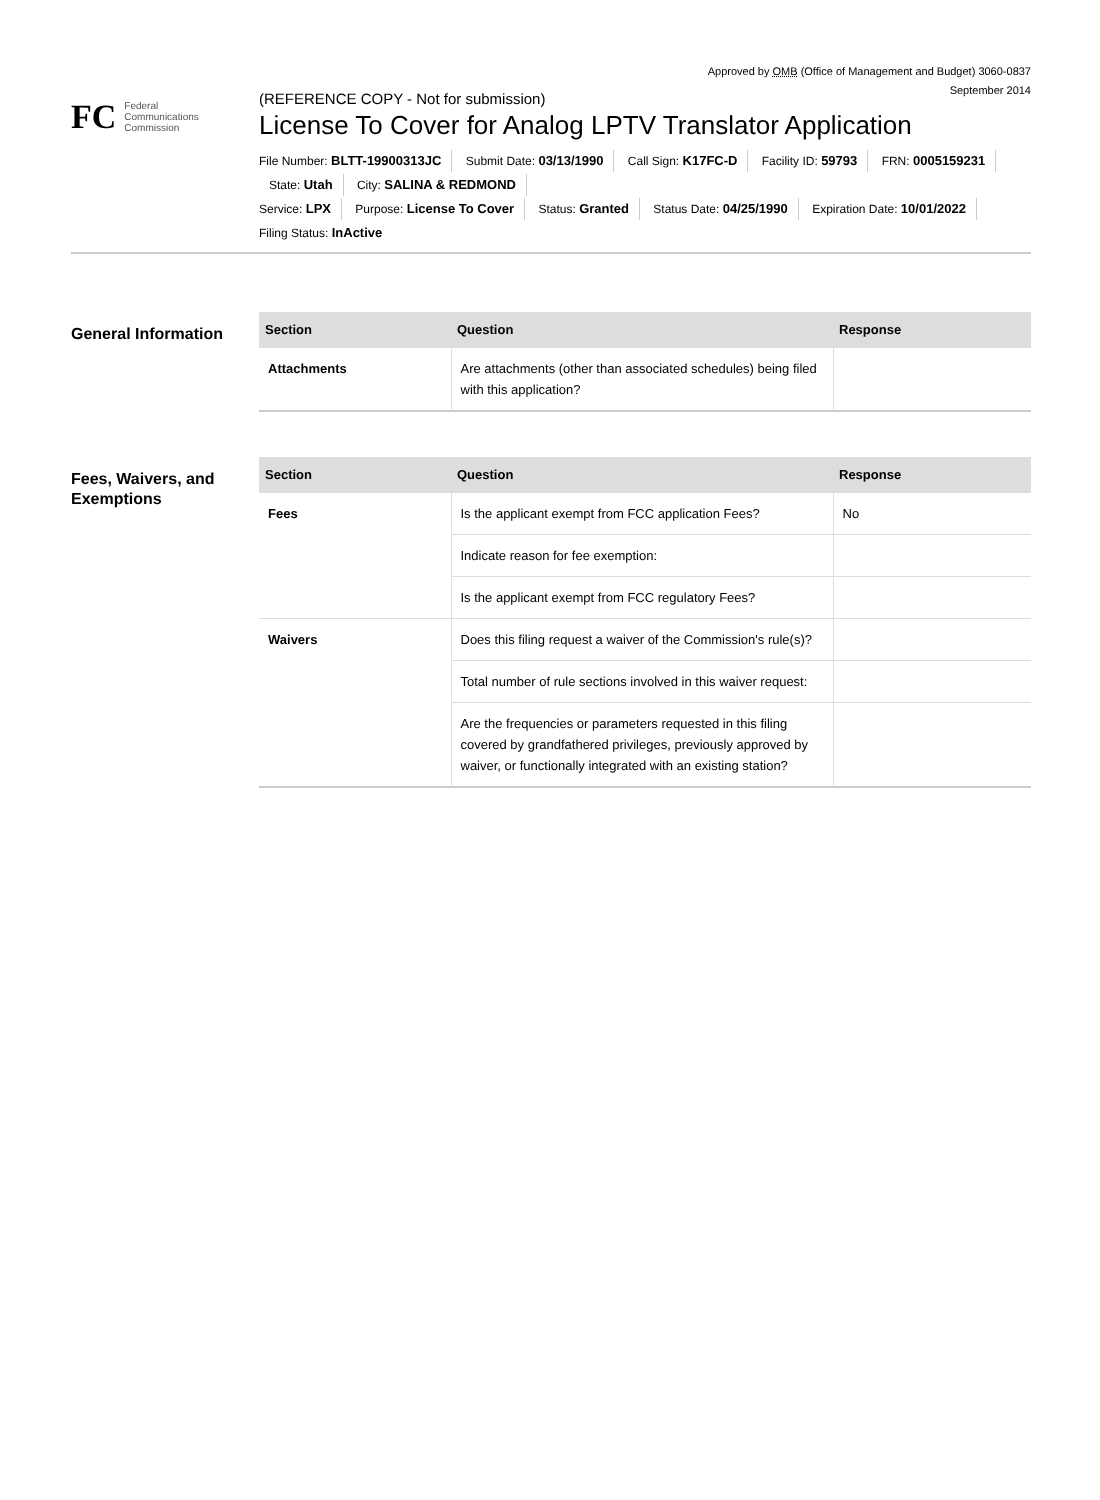Approved by OMB (Office of Management and Budget) 3060-0837
September 2014
FC
Federal
Communications
Commission
(REFERENCE COPY - Not for submission)
License To Cover for Analog LPTV Translator Application
File Number: BLTT-19900313JC Submit Date: 03/13/1990 Call Sign: K17FC-D Facility ID: 59793 FRN: 0005159231 State: Utah City: SALINA & REDMOND
Service: LPX Purpose: License To Cover Status: Granted Status Date: 04/25/1990 Expiration Date: 10/01/2022 Filing Status: InActive
General Information
| Section | Question | Response |
| --- | --- | --- |
| Attachments | Are attachments (other than associated schedules) being filed with this application? | |
Fees, Waivers, and Exemptions
| Section | Question | Response |
| --- | --- | --- |
| Fees | Is the applicant exempt from FCC application Fees? | No |
| | Indicate reason for fee exemption: | |
| | Is the applicant exempt from FCC regulatory Fees? | |
| Waivers | Does this filing request a waiver of the Commission's rule(s)? | |
| | Total number of rule sections involved in this waiver request: | |
| | Are the frequencies or parameters requested in this filing covered by grandfathered privileges, previously approved by waiver, or functionally integrated with an existing station? | |